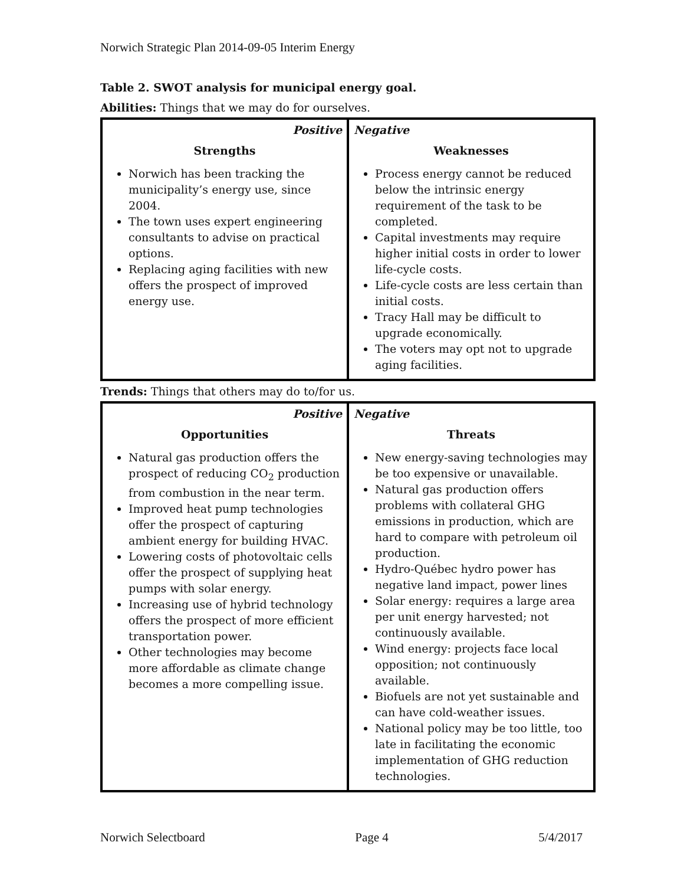Norwich Strategic Plan 2014-09-05 Interim Energy
Table 2. SWOT analysis for municipal energy goal.
Abilities: Things that we may do for ourselves.
| Positive | Negative |
| Strengths | Weaknesses |
| Norwich has been tracking the municipality’s energy use, since 2004. The town uses expert engineering consultants to advise on practical options. Replacing aging facilities with new offers the prospect of improved energy use. | Process energy cannot be reduced below the intrinsic energy requirement of the task to be completed. Capital investments may require higher initial costs in order to lower life-cycle costs. Life-cycle costs are less certain than initial costs. Tracy Hall may be difficult to upgrade economically. The voters may opt not to upgrade aging facilities. |
Trends: Things that others may do to/for us.
| Positive | Negative |
| Opportunities | Threats |
| Natural gas production offers the prospect of reducing CO<sub>2</sub> production from combustion in the near term. Improved heat pump technologies offer the prospect of capturing ambient energy for building HVAC. Lowering costs of photovoltaic cells offer the prospect of supplying heat pumps with solar energy. Increasing use of hybrid technology offers the prospect of more efficient transportation power. Other technologies may become more affordable as climate change becomes a more compelling issue. | New energy-saving technologies may be too expensive or unavailable. Natural gas production offers problems with collateral GHG emissions in production, which are hard to compare with petroleum oil production. Hydro-Québec hydro power has negative land impact, power lines Solar energy: requires a large area per unit energy harvested; not continuously available. Wind energy: projects face local opposition; not continuously available. Biofuels are not yet sustainable and can have cold-weather issues. National policy may be too little, too late in facilitating the economic implementation of GHG reduction technologies. |
Norwich Selectboard Page 4 5/4/2017